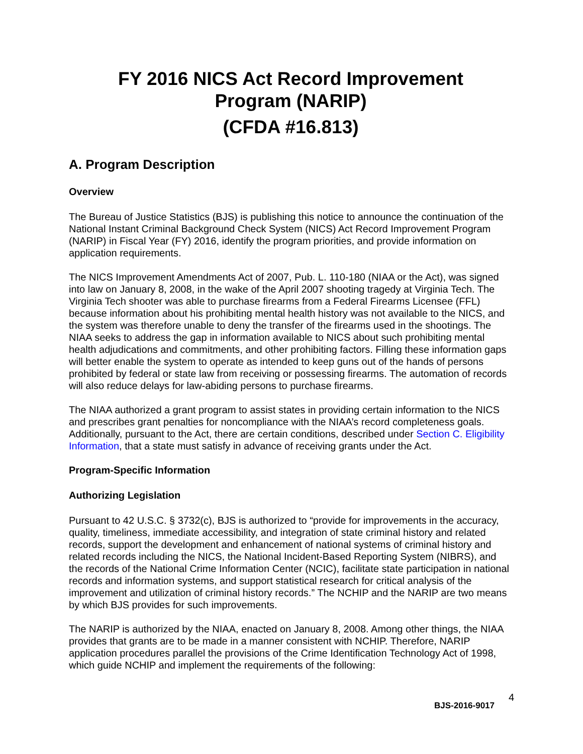FY 2016 NICS Act Record Improvement
Program (NARIP)
(CFDA #16.813)
A. Program Description
Overview
The Bureau of Justice Statistics (BJS) is publishing this notice to announce the continuation of the National Instant Criminal Background Check System (NICS) Act Record Improvement Program (NARIP) in Fiscal Year (FY) 2016, identify the program priorities, and provide information on application requirements.
The NICS Improvement Amendments Act of 2007, Pub. L. 110-180 (NIAA or the Act), was signed into law on January 8, 2008, in the wake of the April 2007 shooting tragedy at Virginia Tech. The Virginia Tech shooter was able to purchase firearms from a Federal Firearms Licensee (FFL) because information about his prohibiting mental health history was not available to the NICS, and the system was therefore unable to deny the transfer of the firearms used in the shootings. The NIAA seeks to address the gap in information available to NICS about such prohibiting mental health adjudications and commitments, and other prohibiting factors. Filling these information gaps will better enable the system to operate as intended to keep guns out of the hands of persons prohibited by federal or state law from receiving or possessing firearms. The automation of records will also reduce delays for law-abiding persons to purchase firearms.
The NIAA authorized a grant program to assist states in providing certain information to the NICS and prescribes grant penalties for noncompliance with the NIAA’s record completeness goals. Additionally, pursuant to the Act, there are certain conditions, described under Section C. Eligibility Information, that a state must satisfy in advance of receiving grants under the Act.
Program-Specific Information
Authorizing Legislation
Pursuant to 42 U.S.C. § 3732(c), BJS is authorized to “provide for improvements in the accuracy, quality, timeliness, immediate accessibility, and integration of state criminal history and related records, support the development and enhancement of national systems of criminal history and related records including the NICS, the National Incident-Based Reporting System (NIBRS), and the records of the National Crime Information Center (NCIC), facilitate state participation in national records and information systems, and support statistical research for critical analysis of the improvement and utilization of criminal history records.” The NCHIP and the NARIP are two means by which BJS provides for such improvements.
The NARIP is authorized by the NIAA, enacted on January 8, 2008. Among other things, the NIAA provides that grants are to be made in a manner consistent with NCHIP. Therefore, NARIP application procedures parallel the provisions of the Crime Identification Technology Act of 1998, which guide NCHIP and implement the requirements of the following:
4
BJS-2016-9017